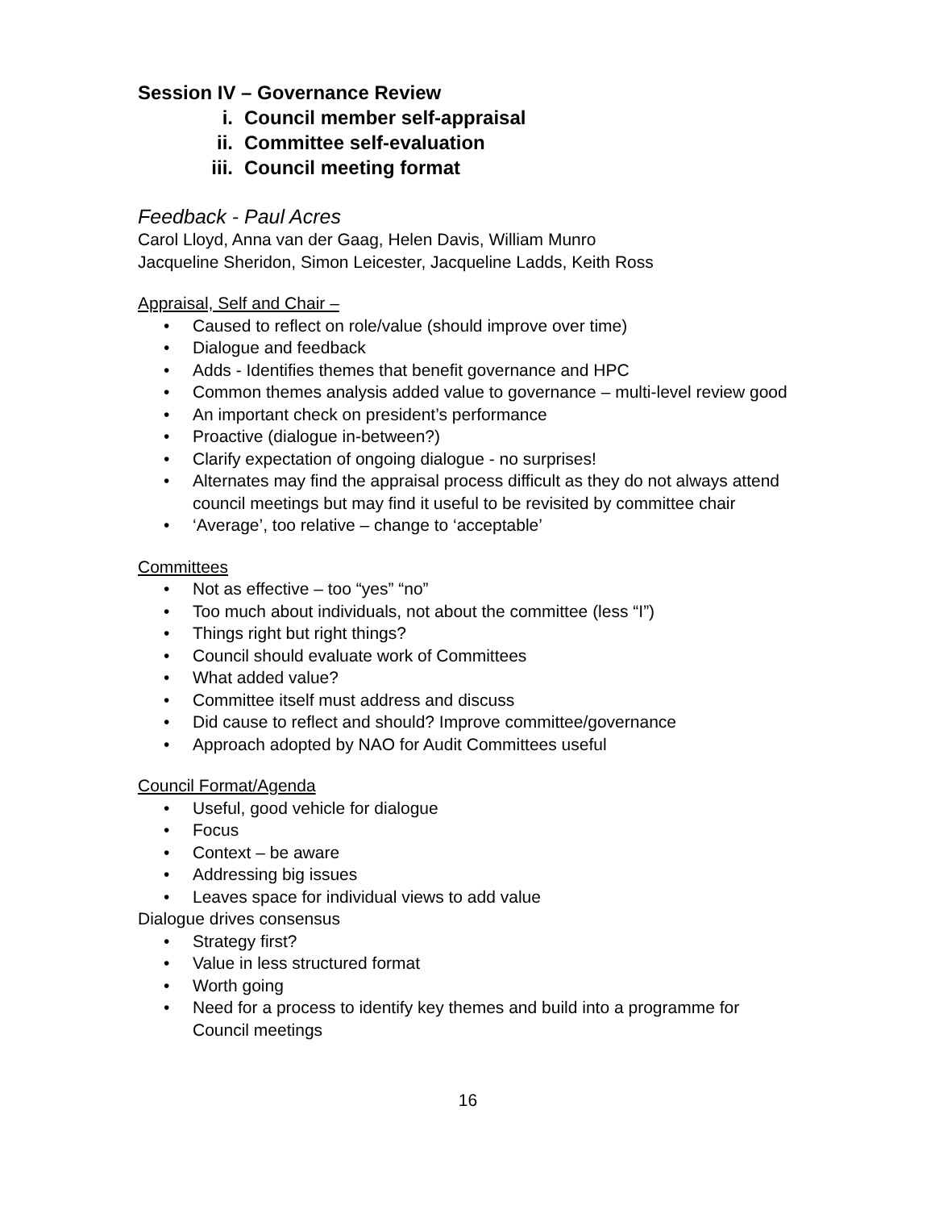Session IV – Governance Review
i. Council member self-appraisal
ii. Committee self-evaluation
iii. Council meeting format
Feedback - Paul Acres
Carol Lloyd, Anna van der Gaag, Helen Davis, William Munro
Jacqueline Sheridon, Simon Leicester, Jacqueline Ladds, Keith Ross
Appraisal, Self and Chair –
Caused to reflect on role/value (should improve over time)
Dialogue and feedback
Adds - Identifies themes that benefit governance and HPC
Common themes analysis added value to governance – multi-level review good
An important check on president’s performance
Proactive (dialogue in-between?)
Clarify expectation of ongoing dialogue - no surprises!
Alternates may find the appraisal process difficult as they do not always attend council meetings but may find it useful to be revisited by committee chair
‘Average’, too relative – change to ‘acceptable’
Committees
Not as effective – too “yes” “no”
Too much about individuals, not about the committee (less “I”)
Things right but right things?
Council should evaluate work of Committees
What added value?
Committee itself must address and discuss
Did cause to reflect and should? Improve committee/governance
Approach adopted by NAO for Audit Committees useful
Council Format/Agenda
Useful, good vehicle for dialogue
Focus
Context – be aware
Addressing big issues
Leaves space for individual views to add value
Dialogue drives consensus
Strategy first?
Value in less structured format
Worth going
Need for a process to identify key themes and build into a programme for Council meetings
16